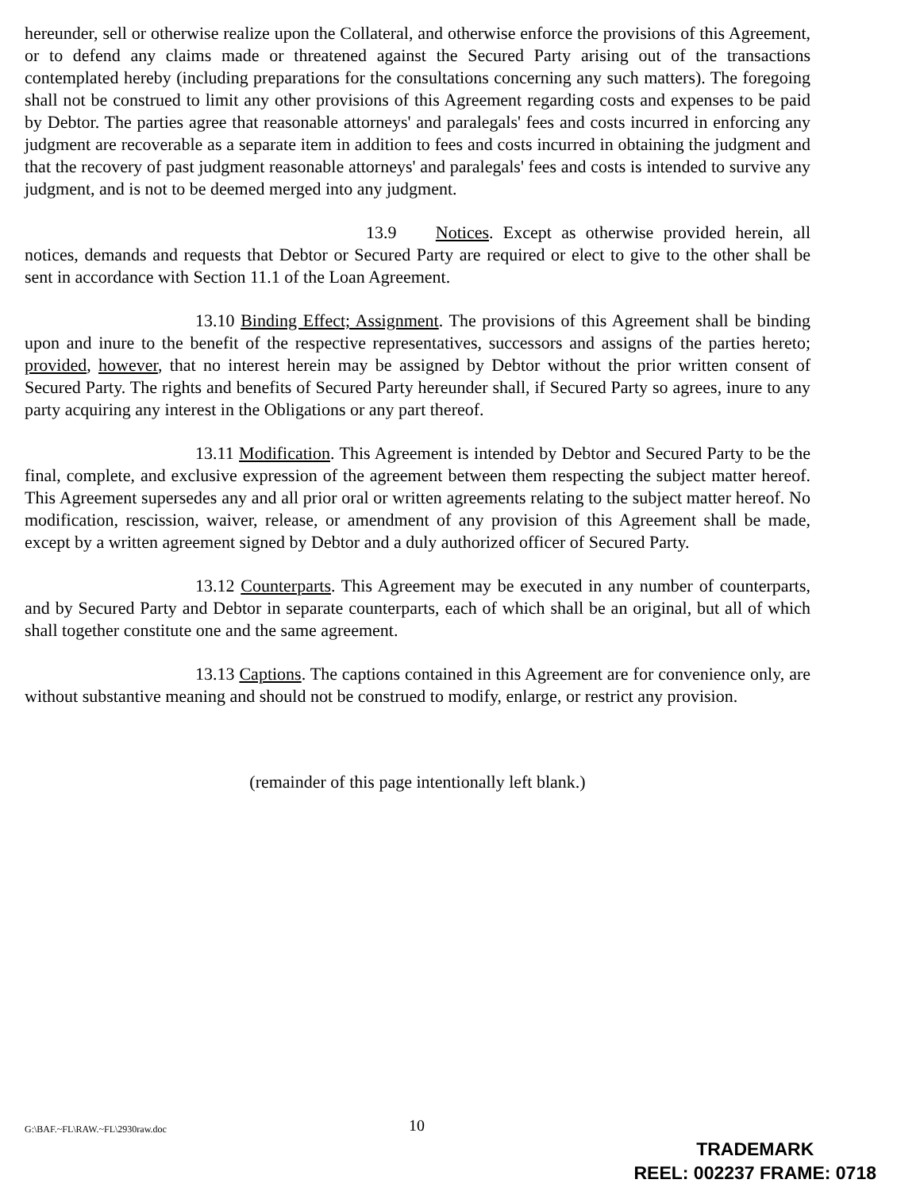hereunder, sell or otherwise realize upon the Collateral, and otherwise enforce the provisions of this Agreement, or to defend any claims made or threatened against the Secured Party arising out of the transactions contemplated hereby (including preparations for the consultations concerning any such matters). The foregoing shall not be construed to limit any other provisions of this Agreement regarding costs and expenses to be paid by Debtor. The parties agree that reasonable attorneys' and paralegals' fees and costs incurred in enforcing any judgment are recoverable as a separate item in addition to fees and costs incurred in obtaining the judgment and that the recovery of past judgment reasonable attorneys' and paralegals' fees and costs is intended to survive any judgment, and is not to be deemed merged into any judgment.
13.9 Notices. Except as otherwise provided herein, all notices, demands and requests that Debtor or Secured Party are required or elect to give to the other shall be sent in accordance with Section 11.1 of the Loan Agreement.
13.10 Binding Effect; Assignment. The provisions of this Agreement shall be binding upon and inure to the benefit of the respective representatives, successors and assigns of the parties hereto; provided, however, that no interest herein may be assigned by Debtor without the prior written consent of Secured Party. The rights and benefits of Secured Party hereunder shall, if Secured Party so agrees, inure to any party acquiring any interest in the Obligations or any part thereof.
13.11 Modification. This Agreement is intended by Debtor and Secured Party to be the final, complete, and exclusive expression of the agreement between them respecting the subject matter hereof. This Agreement supersedes any and all prior oral or written agreements relating to the subject matter hereof. No modification, rescission, waiver, release, or amendment of any provision of this Agreement shall be made, except by a written agreement signed by Debtor and a duly authorized officer of Secured Party.
13.12 Counterparts. This Agreement may be executed in any number of counterparts, and by Secured Party and Debtor in separate counterparts, each of which shall be an original, but all of which shall together constitute one and the same agreement.
13.13 Captions. The captions contained in this Agreement are for convenience only, are without substantive meaning and should not be construed to modify, enlarge, or restrict any provision.
(remainder of this page intentionally left blank.)
G:\BAF.~FL\RAW.~FL\2930raw.doc 10
TRADEMARK
REEL: 002237 FRAME: 0718